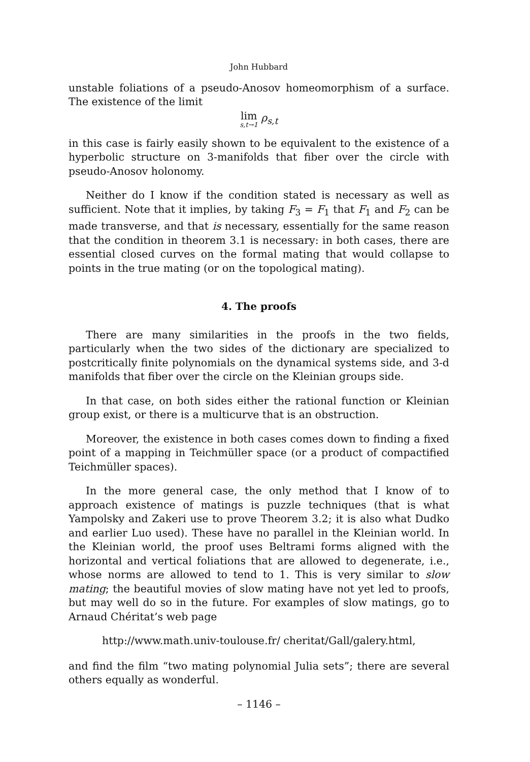John Hubbard
unstable foliations of a pseudo-Anosov homeomorphism of a surface. The existence of the limit
lim s,t→1 ρ<sub>s,t</sub>
in this case is fairly easily shown to be equivalent to the existence of a hyperbolic structure on 3-manifolds that fiber over the circle with pseudo-Anosov holonomy.
Neither do I know if the condition stated is necessary as well as sufficient. Note that it implies, by taking F<sub>3</sub> = F<sub>1</sub> that F<sub>1</sub> and F<sub>2</sub> can be made transverse, and that is necessary, essentially for the same reason that the condition in theorem 3.1 is necessary: in both cases, there are essential closed curves on the formal mating that would collapse to points in the true mating (or on the topological mating).
4. The proofs
There are many similarities in the proofs in the two fields, particularly when the two sides of the dictionary are specialized to postcritically finite polynomials on the dynamical systems side, and 3-d manifolds that fiber over the circle on the Kleinian groups side.
In that case, on both sides either the rational function or Kleinian group exist, or there is a multicurve that is an obstruction.
Moreover, the existence in both cases comes down to finding a fixed point of a mapping in Teichmüller space (or a product of compactified Teichmüller spaces).
In the more general case, the only method that I know of to approach existence of matings is puzzle techniques (that is what Yampolsky and Zakeri use to prove Theorem 3.2; it is also what Dudko and earlier Luo used). These have no parallel in the Kleinian world. In the Kleinian world, the proof uses Beltrami forms aligned with the horizontal and vertical foliations that are allowed to degenerate, i.e., whose norms are allowed to tend to 1. This is very similar to slow mating; the beautiful movies of slow mating have not yet led to proofs, but may well do so in the future. For examples of slow matings, go to Arnaud Chéritat’s web page
http://www.math.univ-toulouse.fr/ cheritat/Gall/galery.html,
and find the film “two mating polynomial Julia sets”; there are several others equally as wonderful.
– 1146 –